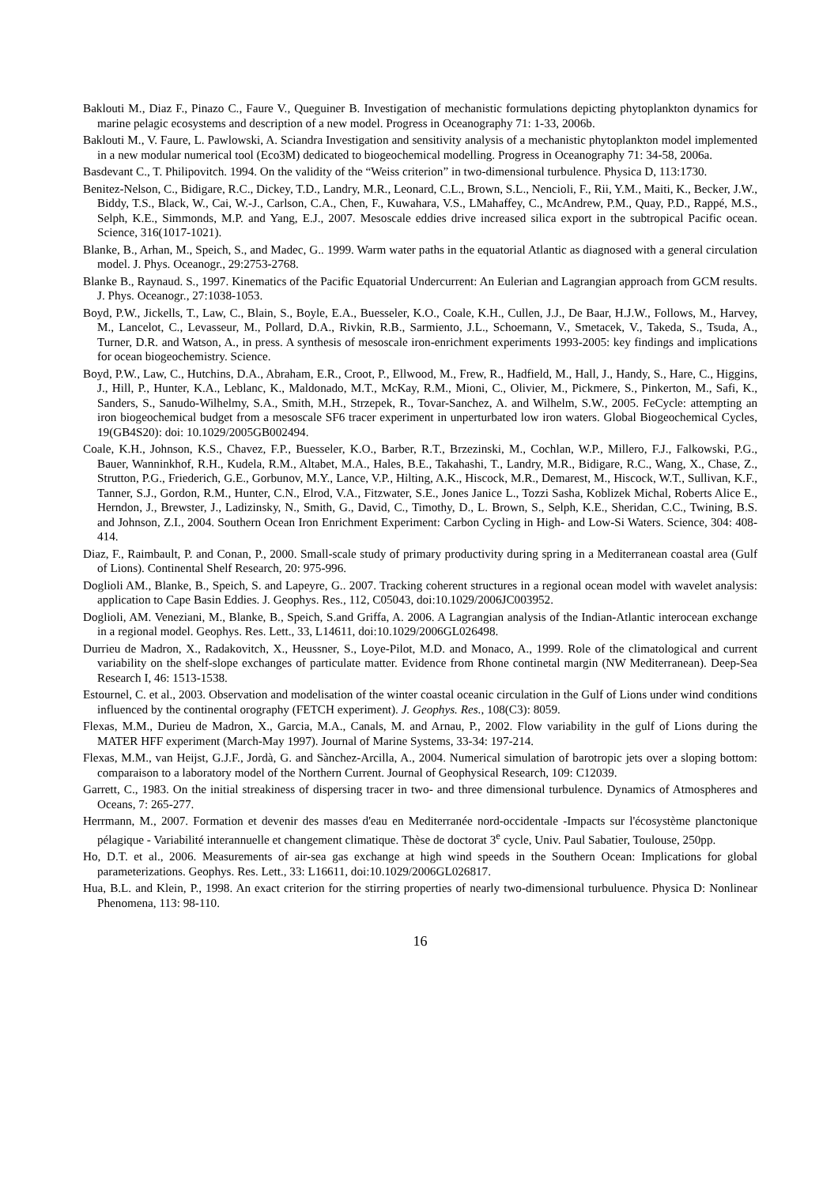Baklouti M., Diaz F., Pinazo C., Faure V., Queguiner B. Investigation of mechanistic formulations depicting phytoplankton dynamics for marine pelagic ecosystems and description of a new model. Progress in Oceanography 71: 1-33, 2006b.
Baklouti M., V. Faure, L. Pawlowski, A. Sciandra Investigation and sensitivity analysis of a mechanistic phytoplankton model implemented in a new modular numerical tool (Eco3M) dedicated to biogeochemical modelling. Progress in Oceanography 71: 34-58, 2006a.
Basdevant C., T. Philipovitch. 1994. On the validity of the “Weiss criterion” in two-dimensional turbulence. Physica D, 113:1730.
Benitez-Nelson, C., Bidigare, R.C., Dickey, T.D., Landry, M.R., Leonard, C.L., Brown, S.L., Nencioli, F., Rii, Y.M., Maiti, K., Becker, J.W., Biddy, T.S., Black, W., Cai, W.-J., Carlson, C.A., Chen, F., Kuwahara, V.S., LMahaffey, C., McAndrew, P.M., Quay, P.D., Rappé, M.S., Selph, K.E., Simmonds, M.P. and Yang, E.J., 2007. Mesoscale eddies drive increased silica export in the subtropical Pacific ocean. Science, 316(1017-1021).
Blanke, B., Arhan, M., Speich, S., and Madec, G.. 1999. Warm water paths in the equatorial Atlantic as diagnosed with a general circulation model. J. Phys. Oceanogr., 29:2753-2768.
Blanke B., Raynaud. S., 1997. Kinematics of the Pacific Equatorial Undercurrent: An Eulerian and Lagrangian approach from GCM results. J. Phys. Oceanogr., 27:1038-1053.
Boyd, P.W., Jickells, T., Law, C., Blain, S., Boyle, E.A., Buesseler, K.O., Coale, K.H., Cullen, J.J., De Baar, H.J.W., Follows, M., Harvey, M., Lancelot, C., Levasseur, M., Pollard, D.A., Rivkin, R.B., Sarmiento, J.L., Schoemann, V., Smetacek, V., Takeda, S., Tsuda, A., Turner, D.R. and Watson, A., in press. A synthesis of mesoscale iron-enrichment experiments 1993-2005: key findings and implications for ocean biogeochemistry. Science.
Boyd, P.W., Law, C., Hutchins, D.A., Abraham, E.R., Croot, P., Ellwood, M., Frew, R., Hadfield, M., Hall, J., Handy, S., Hare, C., Higgins, J., Hill, P., Hunter, K.A., Leblanc, K., Maldonado, M.T., McKay, R.M., Mioni, C., Olivier, M., Pickmere, S., Pinkerton, M., Safi, K., Sanders, S., Sanudo-Wilhelmy, S.A., Smith, M.H., Strzepek, R., Tovar-Sanchez, A. and Wilhelm, S.W., 2005. FeCycle: attempting an iron biogeochemical budget from a mesoscale SF6 tracer experiment in unperturbated low iron waters. Global Biogeochemical Cycles, 19(GB4S20): doi: 10.1029/2005GB002494.
Coale, K.H., Johnson, K.S., Chavez, F.P., Buesseler, K.O., Barber, R.T., Brzezinski, M., Cochlan, W.P., Millero, F.J., Falkowski, P.G., Bauer, Wanninkhof, R.H., Kudela, R.M., Altabet, M.A., Hales, B.E., Takahashi, T., Landry, M.R., Bidigare, R.C., Wang, X., Chase, Z., Strutton, P.G., Friederich, G.E., Gorbunov, M.Y., Lance, V.P., Hilting, A.K., Hiscock, M.R., Demarest, M., Hiscock, W.T., Sullivan, K.F., Tanner, S.J., Gordon, R.M., Hunter, C.N., Elrod, V.A., Fitzwater, S.E., Jones Janice L., Tozzi Sasha, Koblizek Michal, Roberts Alice E., Herndon, J., Brewster, J., Ladizinsky, N., Smith, G., David, C., Timothy, D., L. Brown, S., Selph, K.E., Sheridan, C.C., Twining, B.S. and Johnson, Z.I., 2004. Southern Ocean Iron Enrichment Experiment: Carbon Cycling in High- and Low-Si Waters. Science, 304: 408-414.
Diaz, F., Raimbault, P. and Conan, P., 2000. Small-scale study of primary productivity during spring in a Mediterranean coastal area (Gulf of Lions). Continental Shelf Research, 20: 975-996.
Doglioli AM., Blanke, B., Speich, S. and Lapeyre, G.. 2007. Tracking coherent structures in a regional ocean model with wavelet analysis: application to Cape Basin Eddies. J. Geophys. Res., 112, C05043, doi:10.1029/2006JC003952.
Doglioli, AM. Veneziani, M., Blanke, B., Speich, S.and Griffa, A. 2006. A Lagrangian analysis of the Indian-Atlantic interocean exchange in a regional model. Geophys. Res. Lett., 33, L14611, doi:10.1029/2006GL026498.
Durrieu de Madron, X., Radakovitch, X., Heussner, S., Loye-Pilot, M.D. and Monaco, A., 1999. Role of the climatological and current variability on the shelf-slope exchanges of particulate matter. Evidence from Rhone continetal margin (NW Mediterranean). Deep-Sea Research I, 46: 1513-1538.
Estournel, C. et al., 2003. Observation and modelisation of the winter coastal oceanic circulation in the Gulf of Lions under wind conditions influenced by the continental orography (FETCH experiment). J. Geophys. Res., 108(C3): 8059.
Flexas, M.M., Durieu de Madron, X., Garcia, M.A., Canals, M. and Arnau, P., 2002. Flow variability in the gulf of Lions during the MATER HFF experiment (March-May 1997). Journal of Marine Systems, 33-34: 197-214.
Flexas, M.M., van Heijst, G.J.F., Jordà, G. and Sànchez-Arcilla, A., 2004. Numerical simulation of barotropic jets over a sloping bottom: comparaison to a laboratory model of the Northern Current. Journal of Geophysical Research, 109: C12039.
Garrett, C., 1983. On the initial streakiness of dispersing tracer in two- and three dimensional turbulence. Dynamics of Atmospheres and Oceans, 7: 265-277.
Herrmann, M., 2007. Formation et devenir des masses d'eau en Mediterranée nord-occidentale -Impacts sur l'écosystème planctonique pélagique - Variabilité interannuelle et changement climatique. Thèse de doctorat 3<sup>e</sup> cycle, Univ. Paul Sabatier, Toulouse, 250pp.
Ho, D.T. et al., 2006. Measurements of air-sea gas exchange at high wind speeds in the Southern Ocean: Implications for global parameterizations. Geophys. Res. Lett., 33: L16611, doi:10.1029/2006GL026817.
Hua, B.L. and Klein, P., 1998. An exact criterion for the stirring properties of nearly two-dimensional turbuluence. Physica D: Nonlinear Phenomena, 113: 98-110.
16